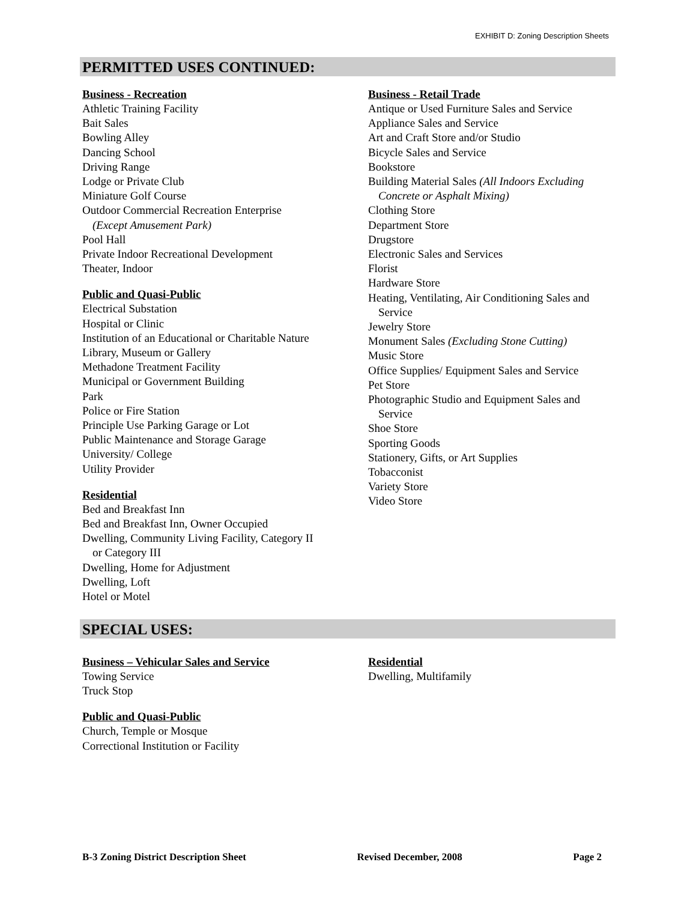EXHIBIT D: Zoning Description Sheets
PERMITTED USES CONTINUED:
Business - Recreation
Athletic Training Facility
Bait Sales
Bowling Alley
Dancing School
Driving Range
Lodge or Private Club
Miniature Golf Course
Outdoor Commercial Recreation Enterprise
(Except Amusement Park)
Pool Hall
Private Indoor Recreational Development
Theater, Indoor
Public and Quasi-Public
Electrical Substation
Hospital or Clinic
Institution of an Educational or Charitable Nature
Library, Museum or Gallery
Methadone Treatment Facility
Municipal or Government Building
Park
Police or Fire Station
Principle Use Parking Garage or Lot
Public Maintenance and Storage Garage
University/ College
Utility Provider
Residential
Bed and Breakfast Inn
Bed and Breakfast Inn, Owner Occupied
Dwelling, Community Living Facility, Category II
or Category III
Dwelling, Home for Adjustment
Dwelling, Loft
Hotel or Motel
Business - Retail Trade
Antique or Used Furniture Sales and Service
Appliance Sales and Service
Art and Craft Store and/or Studio
Bicycle Sales and Service
Bookstore
Building Material Sales (All Indoors Excluding
Concrete or Asphalt Mixing)
Clothing Store
Department Store
Drugstore
Electronic Sales and Services
Florist
Hardware Store
Heating, Ventilating, Air Conditioning Sales and
Service
Jewelry Store
Monument Sales (Excluding Stone Cutting)
Music Store
Office Supplies/ Equipment Sales and Service
Pet Store
Photographic Studio and Equipment Sales and
Service
Shoe Store
Sporting Goods
Stationery, Gifts, or Art Supplies
Tobacconist
Variety Store
Video Store
SPECIAL USES:
Business – Vehicular Sales and Service
Towing Service
Truck Stop
Public and Quasi-Public
Church, Temple or Mosque
Correctional Institution or Facility
Residential
Dwelling, Multifamily
B-3 Zoning District Description Sheet Revised December, 2008 Page 2